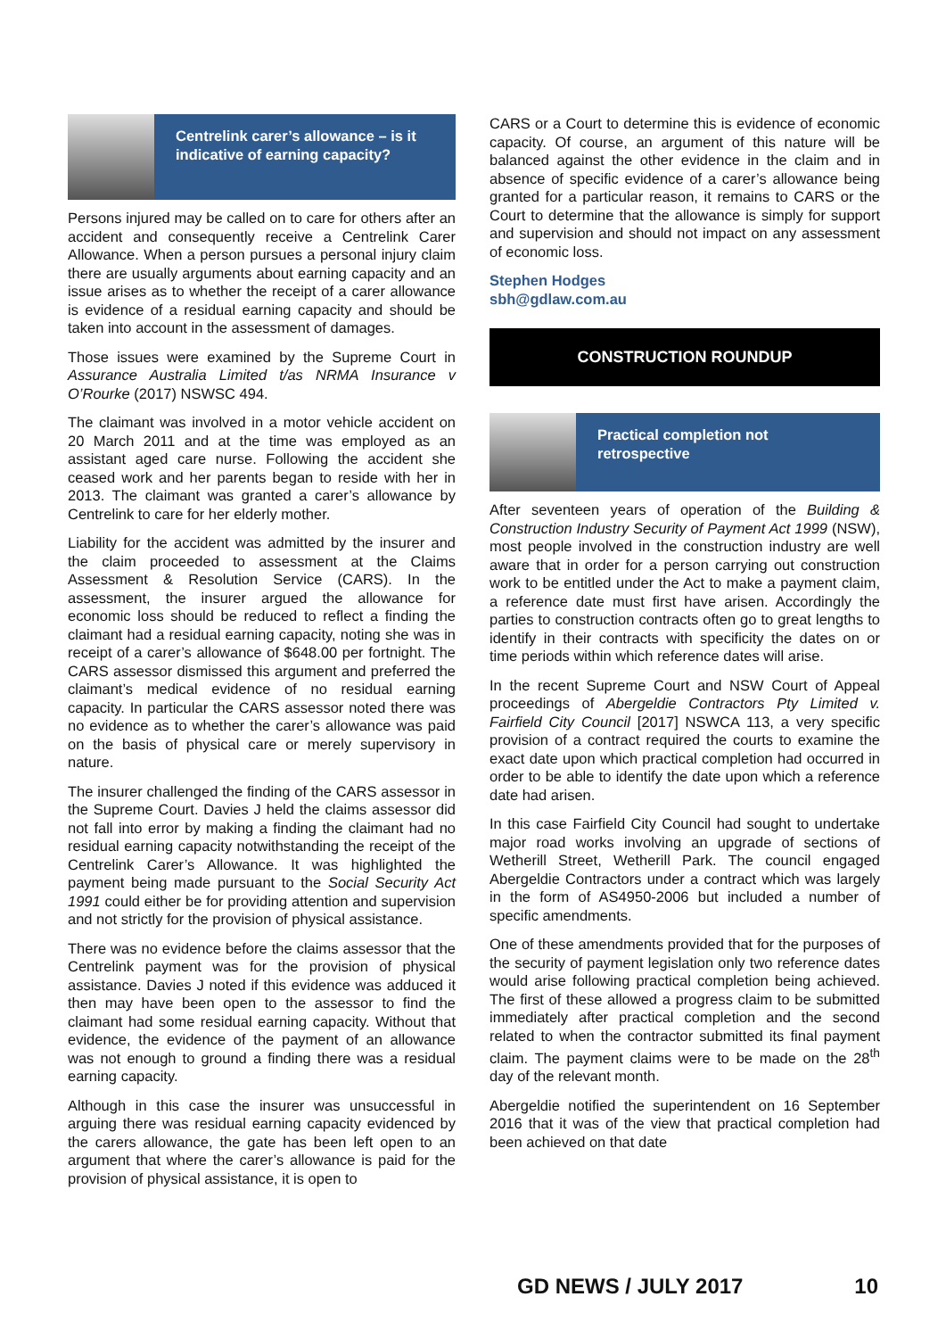Centrelink carer’s allowance – is it indicative of earning capacity?
Persons injured may be called on to care for others after an accident and consequently receive a Centrelink Carer Allowance. When a person pursues a personal injury claim there are usually arguments about earning capacity and an issue arises as to whether the receipt of a carer allowance is evidence of a residual earning capacity and should be taken into account in the assessment of damages.
Those issues were examined by the Supreme Court in Assurance Australia Limited t/as NRMA Insurance v O’Rourke (2017) NSWSC 494.
The claimant was involved in a motor vehicle accident on 20 March 2011 and at the time was employed as an assistant aged care nurse. Following the accident she ceased work and her parents began to reside with her in 2013. The claimant was granted a carer’s allowance by Centrelink to care for her elderly mother.
Liability for the accident was admitted by the insurer and the claim proceeded to assessment at the Claims Assessment & Resolution Service (CARS). In the assessment, the insurer argued the allowance for economic loss should be reduced to reflect a finding the claimant had a residual earning capacity, noting she was in receipt of a carer’s allowance of $648.00 per fortnight. The CARS assessor dismissed this argument and preferred the claimant’s medical evidence of no residual earning capacity. In particular the CARS assessor noted there was no evidence as to whether the carer’s allowance was paid on the basis of physical care or merely supervisory in nature.
The insurer challenged the finding of the CARS assessor in the Supreme Court. Davies J held the claims assessor did not fall into error by making a finding the claimant had no residual earning capacity notwithstanding the receipt of the Centrelink Carer’s Allowance. It was highlighted the payment being made pursuant to the Social Security Act 1991 could either be for providing attention and supervision and not strictly for the provision of physical assistance.
There was no evidence before the claims assessor that the Centrelink payment was for the provision of physical assistance. Davies J noted if this evidence was adduced it then may have been open to the assessor to find the claimant had some residual earning capacity. Without that evidence, the evidence of the payment of an allowance was not enough to ground a finding there was a residual earning capacity.
Although in this case the insurer was unsuccessful in arguing there was residual earning capacity evidenced by the carers allowance, the gate has been left open to an argument that where the carer’s allowance is paid for the provision of physical assistance, it is open to
CARS or a Court to determine this is evidence of economic capacity. Of course, an argument of this nature will be balanced against the other evidence in the claim and in absence of specific evidence of a carer’s allowance being granted for a particular reason, it remains to CARS or the Court to determine that the allowance is simply for support and supervision and should not impact on any assessment of economic loss.
Stephen Hodges
sbh@gdlaw.com.au
CONSTRUCTION ROUNDUP
Practical completion not retrospective
After seventeen years of operation of the Building & Construction Industry Security of Payment Act 1999 (NSW), most people involved in the construction industry are well aware that in order for a person carrying out construction work to be entitled under the Act to make a payment claim, a reference date must first have arisen. Accordingly the parties to construction contracts often go to great lengths to identify in their contracts with specificity the dates on or time periods within which reference dates will arise.
In the recent Supreme Court and NSW Court of Appeal proceedings of Abergeldie Contractors Pty Limited v. Fairfield City Council [2017] NSWCA 113, a very specific provision of a contract required the courts to examine the exact date upon which practical completion had occurred in order to be able to identify the date upon which a reference date had arisen.
In this case Fairfield City Council had sought to undertake major road works involving an upgrade of sections of Wetherill Street, Wetherill Park. The council engaged Abergeldie Contractors under a contract which was largely in the form of AS4950-2006 but included a number of specific amendments.
One of these amendments provided that for the purposes of the security of payment legislation only two reference dates would arise following practical completion being achieved. The first of these allowed a progress claim to be submitted immediately after practical completion and the second related to when the contractor submitted its final payment claim. The payment claims were to be made on the 28<sup>th</sup> day of the relevant month.
Abergeldie notified the superintendent on 16 September 2016 that it was of the view that practical completion had been achieved on that date
GD NEWS / JULY 2017 10